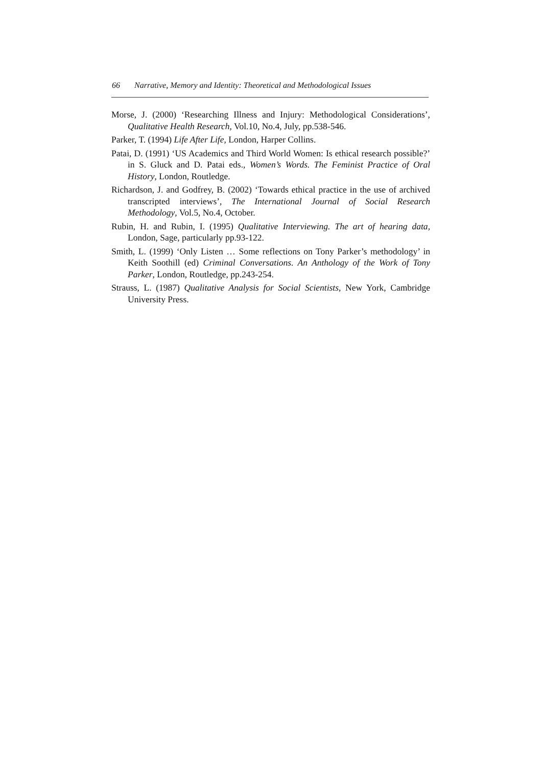66 Narrative, Memory and Identity: Theoretical and Methodological Issues
Morse, J. (2000) ‘Researching Illness and Injury: Methodological Considerations’, Qualitative Health Research, Vol.10, No.4, July, pp.538-546.
Parker, T. (1994) Life After Life, London, Harper Collins.
Patai, D. (1991) ‘US Academics and Third World Women: Is ethical research possible?’ in S. Gluck and D. Patai eds., Women’s Words. The Feminist Practice of Oral History, London, Routledge.
Richardson, J. and Godfrey, B. (2002) ‘Towards ethical practice in the use of archived transcripted interviews’, The International Journal of Social Research Methodology, Vol.5, No.4, October.
Rubin, H. and Rubin, I. (1995) Qualitative Interviewing. The art of hearing data, London, Sage, particularly pp.93-122.
Smith, L. (1999) ‘Only Listen … Some reflections on Tony Parker’s methodology’ in Keith Soothill (ed) Criminal Conversations. An Anthology of the Work of Tony Parker, London, Routledge, pp.243-254.
Strauss, L. (1987) Qualitative Analysis for Social Scientists, New York, Cambridge University Press.